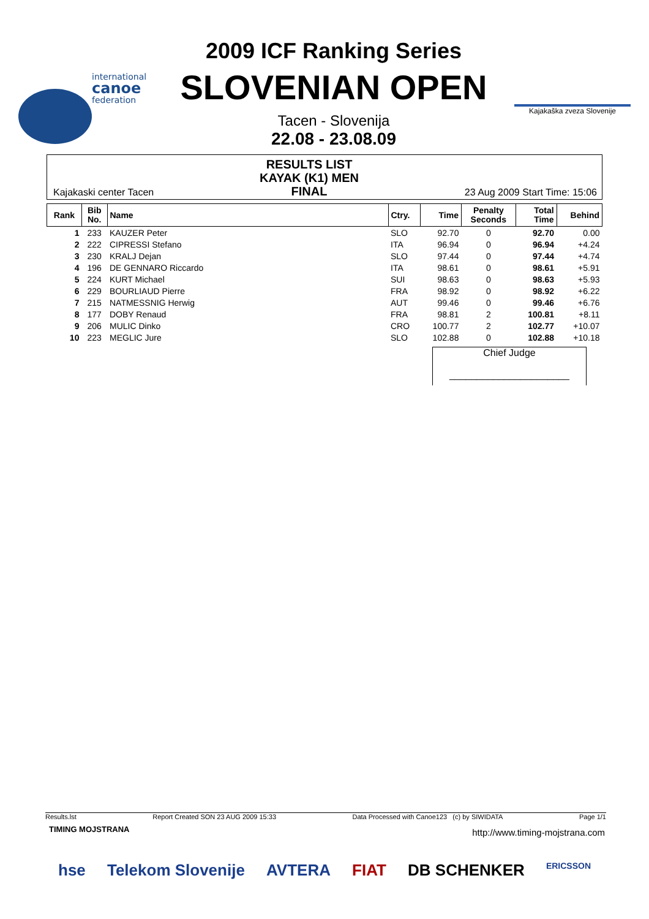international
canoe
federation
2009 ICF Ranking Series
SLOVENIAN OPEN
Tacen - Slovenija
22.08 - 23.08.09
Kajakaška zveza Slovenije
Kajakaski center Tacen
RESULTS LIST
KAYAK (K1) MEN
FINAL
23 Aug 2009 Start Time: 15:06
| Rank | Bib No. | Name | Ctry. | Time | Penalty Seconds | Total Time | Behind |
| --- | --- | --- | --- | --- | --- | --- | --- |
| 1 | 233 | KAUZER Peter | SLO | 92.70 | 0 | 92.70 | 0.00 |
| 2 | 222 | CIPRESSI Stefano | ITA | 96.94 | 0 | 96.94 | +4.24 |
| 3 | 230 | KRALJ Dejan | SLO | 97.44 | 0 | 97.44 | +4.74 |
| 4 | 196 | DE GENNARO Riccardo | ITA | 98.61 | 0 | 98.61 | +5.91 |
| 5 | 224 | KURT Michael | SUI | 98.63 | 0 | 98.63 | +5.93 |
| 6 | 229 | BOURLIAUD Pierre | FRA | 98.92 | 0 | 98.92 | +6.22 |
| 7 | 215 | NATMESSNIG Herwig | AUT | 99.46 | 0 | 99.46 | +6.76 |
| 8 | 177 | DOBY Renaud | FRA | 98.81 | 2 | 100.81 | +8.11 |
| 9 | 206 | MULIC Dinko | CRO | 100.77 | 2 | 102.77 | +10.07 |
| 10 | 223 | MEGLIC Jure | SLO | 102.88 | 0 | 102.88 | +10.18 |
Chief Judge
______________________
Results.lst Report Created SON 23 AUG 2009 15:33 Data Processed with Canoe123 (c) by SIWIDATA Page 1/1
TIMING MOJSTRANA
http://www.timing-mojstrana.com
hse Telekom Slovenije AVTERA FIAT DB SCHENKER ERICSSON